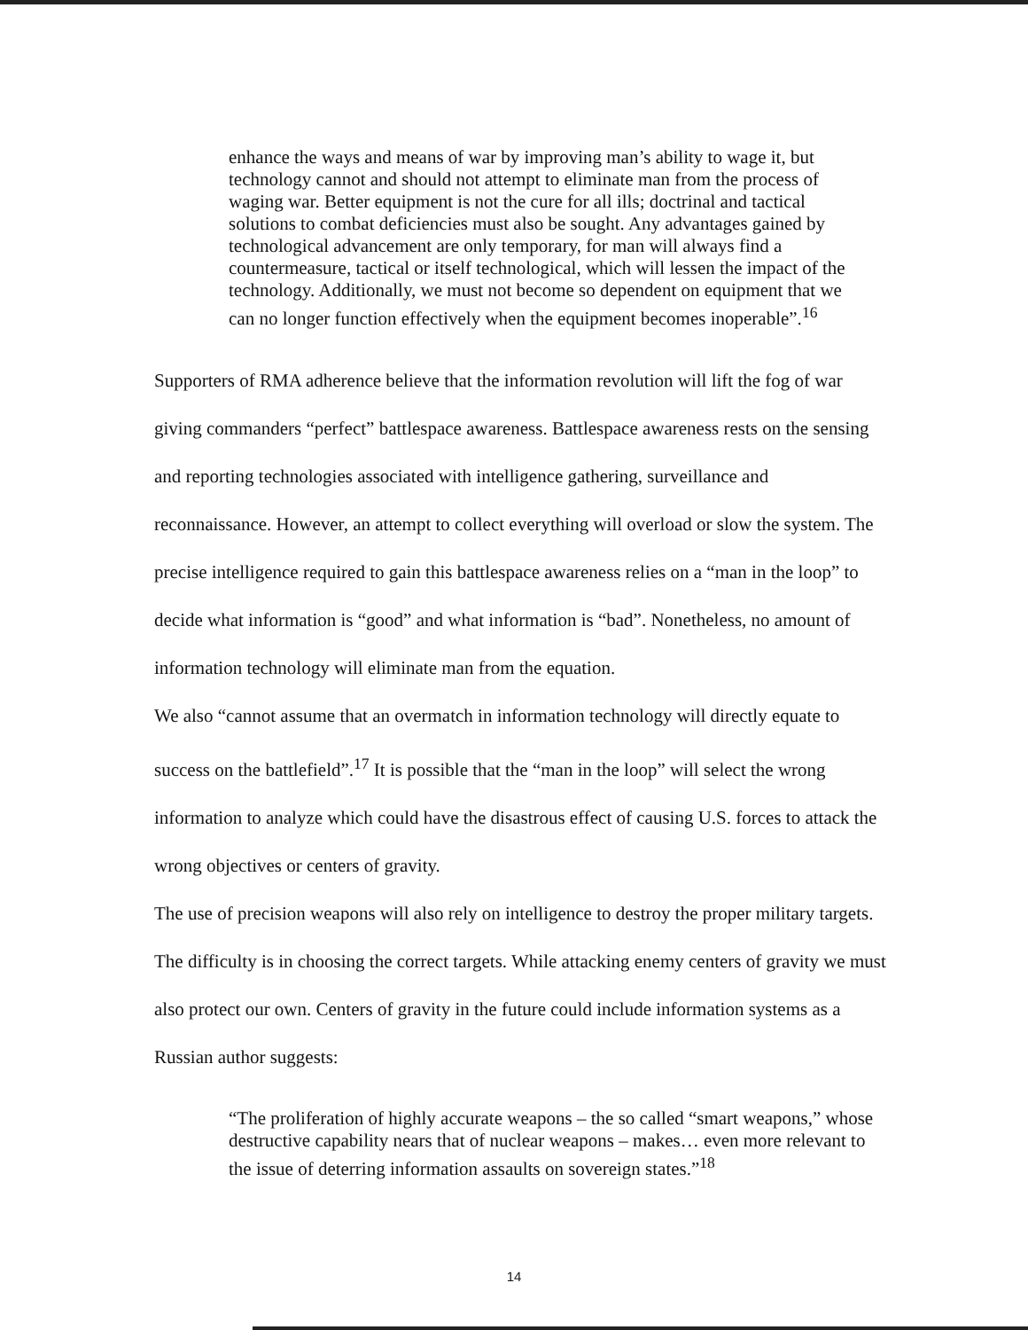enhance the ways and means of war by improving man’s ability to wage it, but technology cannot and should not attempt to eliminate man from the process of waging war. Better equipment is not the cure for all ills; doctrinal and tactical solutions to combat deficiencies must also be sought. Any advantages gained by technological advancement are only temporary, for man will always find a countermeasure, tactical or itself technological, which will lessen the impact of the technology. Additionally, we must not become so dependent on equipment that we can no longer function effectively when the equipment becomes inoperable”.<sup>16</sup>
Supporters of RMA adherence believe that the information revolution will lift the fog of war giving commanders “perfect” battlespace awareness. Battlespace awareness rests on the sensing and reporting technologies associated with intelligence gathering, surveillance and reconnaissance. However, an attempt to collect everything will overload or slow the system. The precise intelligence required to gain this battlespace awareness relies on a “man in the loop” to decide what information is “good” and what information is “bad”. Nonetheless, no amount of information technology will eliminate man from the equation.
We also “cannot assume that an overmatch in information technology will directly equate to success on the battlefield”.<sup>17</sup> It is possible that the “man in the loop” will select the wrong information to analyze which could have the disastrous effect of causing U.S. forces to attack the wrong objectives or centers of gravity.
The use of precision weapons will also rely on intelligence to destroy the proper military targets. The difficulty is in choosing the correct targets. While attacking enemy centers of gravity we must also protect our own. Centers of gravity in the future could include information systems as a Russian author suggests:
“The proliferation of highly accurate weapons – the so called “smart weapons,” whose destructive capability nears that of nuclear weapons – makes… even more relevant to the issue of deterring information assaults on sovereign states.”<sup>18</sup>
14